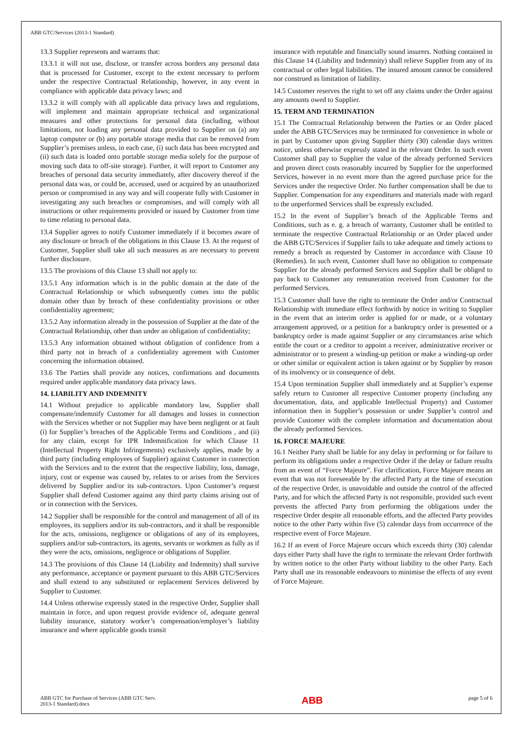ABB GTC/Services (2013-1 Standard)
13.3 Supplier represents and warrants that:
13.3.1 it will not use, disclose, or transfer across borders any personal data that is processed for Customer, except to the extent necessary to perform under the respective Contractual Relationship, however, in any event in compliance with applicable data privacy laws; and
13.3.2 it will comply with all applicable data privacy laws and regulations, will implement and maintain appropriate technical and organizational measures and other protections for personal data (including, without limitations, not loading any personal data provided to Supplier on (a) any laptop computer or (b) any portable storage media that can be removed from Supplier’s premises unless, in each case, (i) such data has been encrypted and (ii) such data is loaded onto portable storage media solely for the purpose of moving such data to off-site storage). Further, it will report to Customer any breaches of personal data security immediately, after discovery thereof if the personal data was, or could be, accessed, used or acquired by an unauthorized person or compromised in any way and will cooperate fully with Customer in investigating any such breaches or compromises, and will comply with all instructions or other requirements provided or issued by Customer from time to time relating to personal data.
13.4 Supplier agrees to notify Customer immediately if it becomes aware of any disclosure or breach of the obligations in this Clause 13. At the request of Customer, Supplier shall take all such measures as are necessary to prevent further disclosure.
13.5 The provisions of this Clause 13 shall not apply to:
13.5.1 Any information which is in the public domain at the date of the Contractual Relationship or which subsequently comes into the public domain other than by breach of these confidentiality provisions or other confidentiality agreement;
13.5.2 Any information already in the possession of Supplier at the date of the Contractual Relationship, other than under an obligation of confidentiality;
13.5.3 Any information obtained without obligation of confidence from a third party not in breach of a confidentiality agreement with Customer concerning the information obtained.
13.6 The Parties shall provide any notices, confirmations and documents required under applicable mandatory data privacy laws.
14. LIABILITY AND INDEMNITY
14.1 Without prejudice to applicable mandatory law, Supplier shall compensate/indemnify Customer for all damages and losses in connection with the Services whether or not Supplier may have been negligent or at fault (i) for Supplier’s breaches of the Applicable Terms and Conditions , and (ii) for any claim, except for IPR Indemnification for which Clause 11 (Intellectual Property Right Infringements) exclusively applies, made by a third party (including employees of Supplier) against Customer in connection with the Services and to the extent that the respective liability, loss, damage, injury, cost or expense was caused by, relates to or arises from the Services delivered by Supplier and/or its sub-contractors. Upon Customer’s request Supplier shall defend Customer against any third party claims arising out of or in connection with the Services.
14.2 Supplier shall be responsible for the control and management of all of its employees, its suppliers and/or its sub-contractors, and it shall be responsible for the acts, omissions, negligence or obligations of any of its employees, suppliers and/or sub-contractors, its agents, servants or workmen as fully as if they were the acts, omissions, negligence or obligations of Supplier.
14.3 The provisions of this Clause 14 (Liability and Indemnity) shall survive any performance, acceptance or payment pursuant to this ABB GTC/Services and shall extend to any substituted or replacement Services delivered by Supplier to Customer.
14.4 Unless otherwise expressly stated in the respective Order, Supplier shall maintain in force, and upon request provide evidence of, adequate general liability insurance, statutory worker’s compensation/employer’s liability insurance and where applicable goods transit
insurance with reputable and financially sound insurers. Nothing contained in this Clause 14 (Liability and Indemnity) shall relieve Supplier from any of its contractual or other legal liabilities. The insured amount cannot be considered nor construed as limitation of liability.
14.5 Customer reserves the right to set off any claims under the Order against any amounts owed to Supplier.
15. TERM AND TERMINATION
15.1 The Contractual Relationship between the Parties or an Order placed under the ABB GTC/Services may be terminated for convenience in whole or in part by Customer upon giving Supplier thirty (30) calendar days written notice, unless otherwise expressly stated in the relevant Order. In such event Customer shall pay to Supplier the value of the already performed Services and proven direct costs reasonably incurred by Supplier for the unperformed Services, however in no event more than the agreed purchase price for the Services under the respective Order. No further compensation shall be due to Supplier. Compensation for any expenditures and materials made with regard to the unperformed Services shall be expressly excluded.
15.2 In the event of Supplier’s breach of the Applicable Terms and Conditions, such as e. g. a breach of warranty, Customer shall be entitled to terminate the respective Contractual Relationship or an Order placed under the ABB GTC/Services if Supplier fails to take adequate and timely actions to remedy a breach as requested by Customer in accordance with Clause 10 (Remedies). In such event, Customer shall have no obligation to compensate Supplier for the already performed Services and Supplier shall be obliged to pay back to Customer any remuneration received from Customer for the performed Services.
15.3 Customer shall have the right to terminate the Order and/or Contractual Relationship with immediate effect forthwith by notice in writing to Supplier in the event that an interim order is applied for or made, or a voluntary arrangement approved, or a petition for a bankruptcy order is presented or a bankruptcy order is made against Supplier or any circumstances arise which entitle the court or a creditor to appoint a receiver, administrative receiver or administrator or to present a winding-up petition or make a winding-up order or other similar or equivalent action is taken against or by Supplier by reason of its insolvency or in consequence of debt.
15.4 Upon termination Supplier shall immediately and at Supplier’s expense safely return to Customer all respective Customer property (including any documentation, data, and applicable Intellectual Property) and Customer information then in Supplier’s possession or under Supplier’s control and provide Customer with the complete information and documentation about the already performed Services.
16. FORCE MAJEURE
16.1 Neither Party shall be liable for any delay in performing or for failure to perform its obligations under a respective Order if the delay or failure results from an event of “Force Majeure”. For clarification, Force Majeure means an event that was not foreseeable by the affected Party at the time of execution of the respective Order, is unavoidable and outside the control of the affected Party, and for which the affected Party is not responsible, provided such event prevents the affected Party from performing the obligations under the respective Order despite all reasonable efforts, and the affected Party provides notice to the other Party within five (5) calendar days from occurrence of the respective event of Force Majeure.
16.2 If an event of Force Majeure occurs which exceeds thirty (30) calendar days either Party shall have the right to terminate the relevant Order forthwith by written notice to the other Party without liability to the other Party. Each Party shall use its reasonable endeavours to minimise the effects of any event of Force Majeure.
ABB GTC for Purchase of Services (ABB GTC Serv.
2013-1 Standard).docx
ABB
page 5 of 6